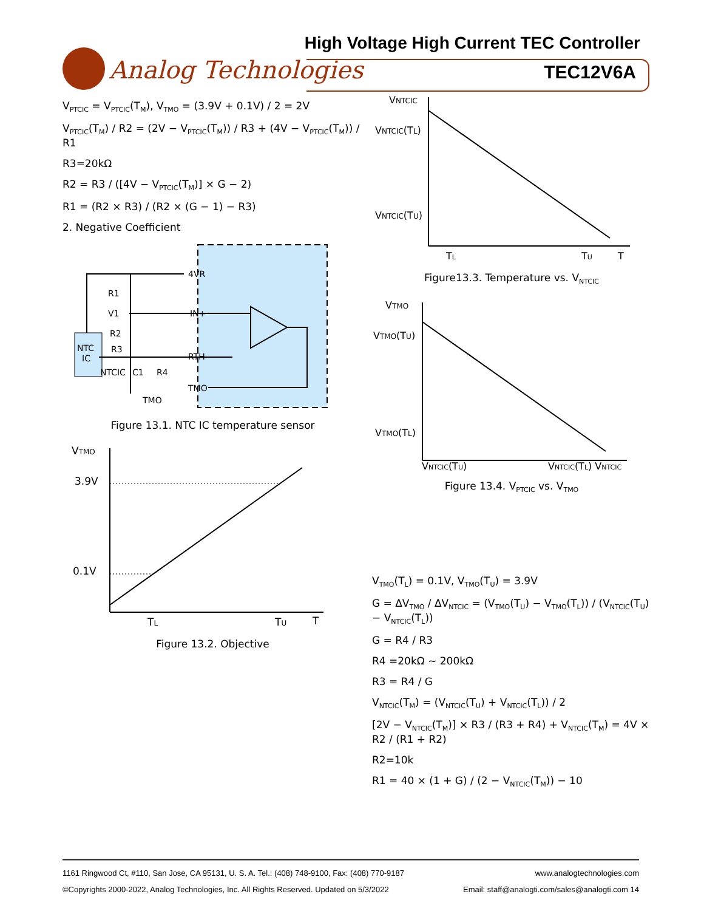High Voltage High Current TEC Controller
Analog Technologies TEC12V6A
V<sub>PTCIC</sub> = V<sub>PTCIC</sub>(T<sub>M</sub>), V<sub>TMO</sub> = (3.9V + 0.1V) / 2 = 2V
V<sub>PTCIC</sub>(T<sub>M</sub>) / R2 = (2V − V<sub>PTCIC</sub>(T<sub>M</sub>)) / R3 + (4V − V<sub>PTCIC</sub>(T<sub>M</sub>)) / R1
R3=20kΩ
R2 = R3 / ([4V − V<sub>PTCIC</sub>(T<sub>M</sub>)] × G − 2)
R1 = (R2 × R3) / (R2 × (G − 1) − R3)
2. Negative Coefficient
NTC
IC
4VR
IN+
RTH
TMO
R1
V1
R2
R3
NTCIC
C1
R4
TMO
Figure 13.1. NTC IC temperature sensor
VTMO
3.9V
0.1V
TL
TU
T
Figure 13.2. Objective
VNTCIC
VNTCIC(TL)
VNTCIC(TU)
TL
TU
T
Figure13.3. Temperature vs. V<sub>NTCIC</sub>
VTMO
VTMO(TU)
VTMO(TL)
VNTCIC(TU)
VNTCIC(TL) VNTCIC
Figure 13.4. V<sub>PTCIC</sub> vs. V<sub>TMO</sub>
V<sub>TMO</sub>(T<sub>L</sub>) = 0.1V, V<sub>TMO</sub>(T<sub>U</sub>) = 3.9V
G = ΔV<sub>TMO</sub> / ΔV<sub>NTCIC</sub> = (V<sub>TMO</sub>(T<sub>U</sub>) − V<sub>TMO</sub>(T<sub>L</sub>)) / (V<sub>NTCIC</sub>(T<sub>U</sub>) − V<sub>NTCIC</sub>(T<sub>L</sub>))
G = R4 / R3
R4 =20kΩ ~ 200kΩ
R3 = R4 / G
V<sub>NTCIC</sub>(T<sub>M</sub>) = (V<sub>NTCIC</sub>(T<sub>U</sub>) + V<sub>NTCIC</sub>(T<sub>L</sub>)) / 2
[2V − V<sub>NTCIC</sub>(T<sub>M</sub>)] × R3 / (R3 + R4) + V<sub>NTCIC</sub>(T<sub>M</sub>) = 4V × R2 / (R1 + R2)
R2=10k
R1 = 40 × (1 + G) / (2 − V<sub>NTCIC</sub>(T<sub>M</sub>)) − 10
1161 Ringwood Ct, #110, San Jose, CA 95131, U. S. A. Tel.: (408) 748-9100, Fax: (408) 770-9187 www.analogtechnologies.com
©Copyrights 2000-2022, Analog Technologies, Inc. All Rights Reserved. Updated on 5/3/2022 Email: staff@analogti.com/sales@analogti.com 14